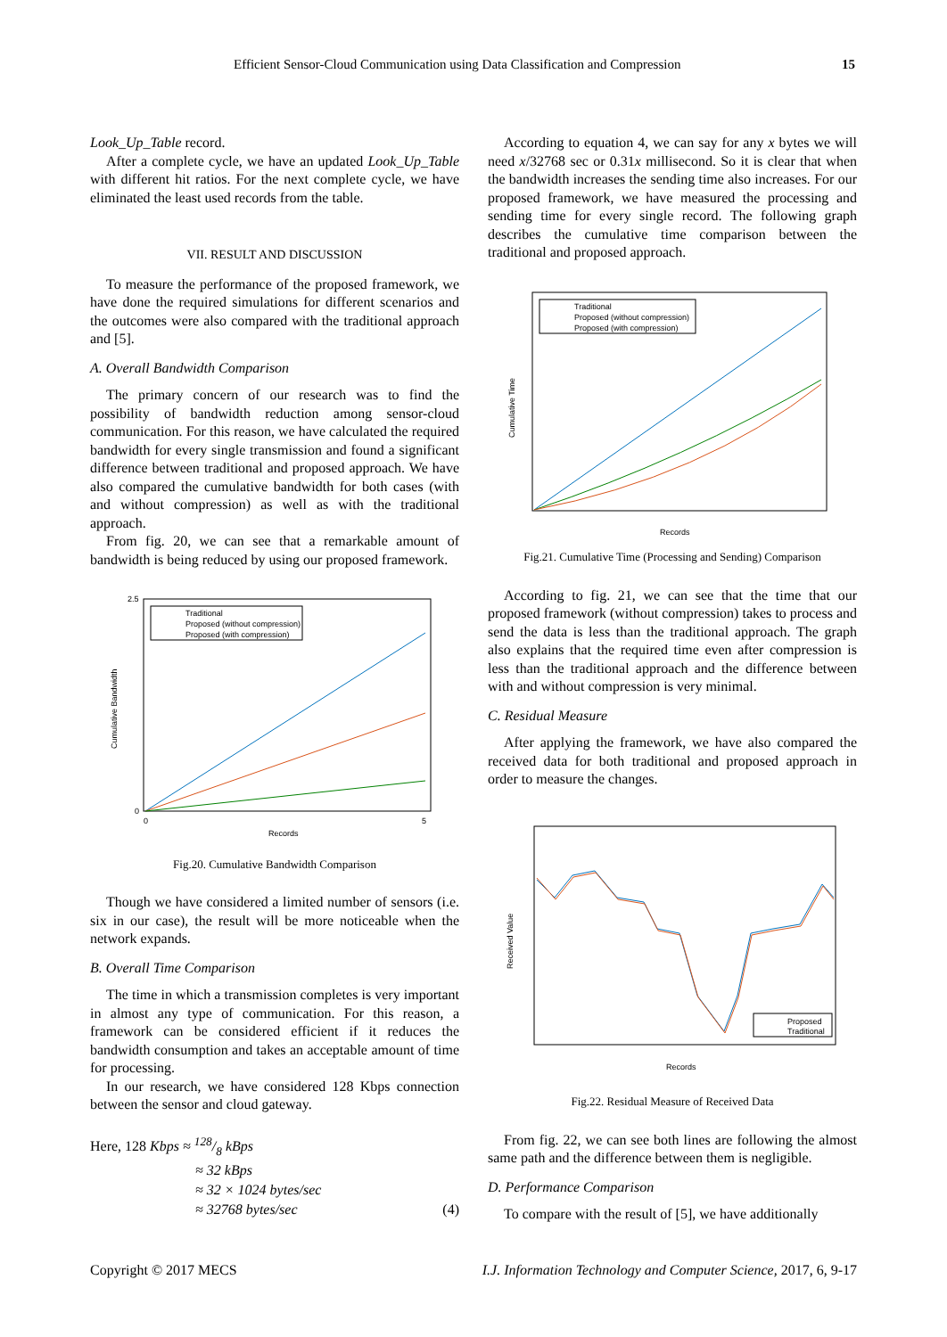Efficient Sensor-Cloud Communication using Data Classification and Compression 15
Look_Up_Table record.
After a complete cycle, we have an updated Look_Up_Table with different hit ratios. For the next complete cycle, we have eliminated the least used records from the table.
VII. RESULT AND DISCUSSION
To measure the performance of the proposed framework, we have done the required simulations for different scenarios and the outcomes were also compared with the traditional approach and [5].
A. Overall Bandwidth Comparison
The primary concern of our research was to find the possibility of bandwidth reduction among sensor-cloud communication. For this reason, we have calculated the required bandwidth for every single transmission and found a significant difference between traditional and proposed approach. We have also compared the cumulative bandwidth for both cases (with and without compression) as well as with the traditional approach.
From fig. 20, we can see that a remarkable amount of bandwidth is being reduced by using our proposed framework.
Traditional
Proposed (without compression)
Proposed (with compression)
Records
Cumulative Bandwidth
2.5
0
0
5
Fig.20. Cumulative Bandwidth Comparison
Though we have considered a limited number of sensors (i.e. six in our case), the result will be more noticeable when the network expands.
B. Overall Time Comparison
The time in which a transmission completes is very important in almost any type of communication. For this reason, a framework can be considered efficient if it reduces the bandwidth consumption and takes an acceptable amount of time for processing.
In our research, we have considered 128 Kbps connection between the sensor and cloud gateway.
Here, 128 Kbps ≈ 128/8 kBps
≈ 32 kBps
≈ 32 × 1024 bytes/sec
≈ 32768 bytes/sec (4)
According to equation 4, we can say for any x bytes we will need x/32768 sec or 0.31x millisecond. So it is clear that when the bandwidth increases the sending time also increases. For our proposed framework, we have measured the processing and sending time for every single record. The following graph describes the cumulative time comparison between the traditional and proposed approach.
Traditional
Proposed (without compression)
Proposed (with compression)
Records
Cumulative Time
Fig.21. Cumulative Time (Processing and Sending) Comparison
According to fig. 21, we can see that the time that our proposed framework (without compression) takes to process and send the data is less than the traditional approach. The graph also explains that the required time even after compression is less than the traditional approach and the difference between with and without compression is very minimal.
C. Residual Measure
After applying the framework, we have also compared the received data for both traditional and proposed approach in order to measure the changes.
Proposed
Traditional
Records
Received Value
Fig.22. Residual Measure of Received Data
From fig. 22, we can see both lines are following the almost same path and the difference between them is negligible.
D. Performance Comparison
To compare with the result of [5], we have additionally
Copyright © 2017 MECS I.J. Information Technology and Computer Science, 2017, 6, 9-17